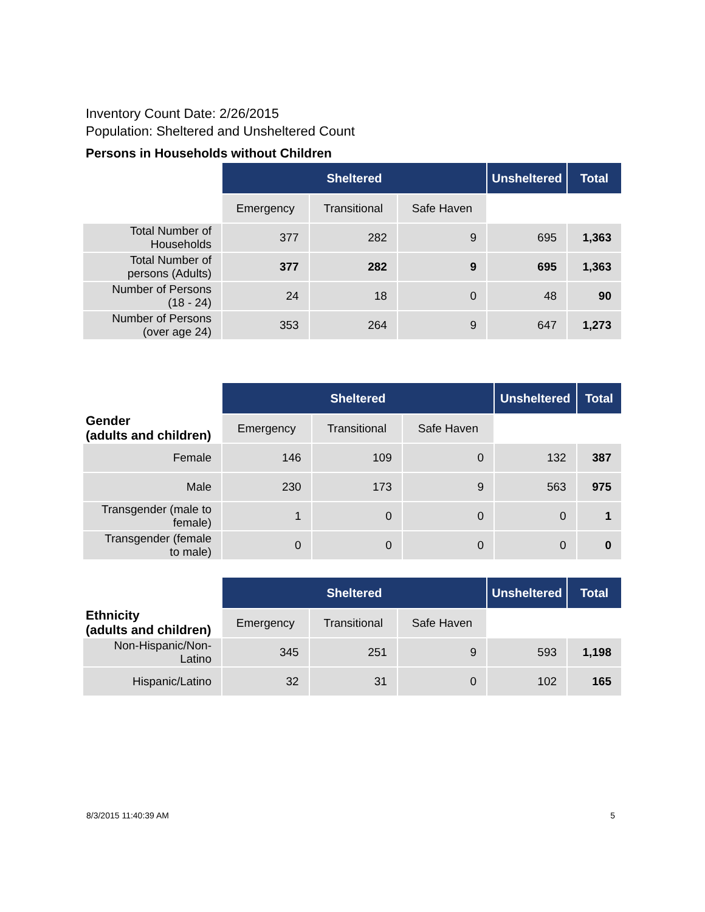Inventory Count Date: 2/26/2015
Population: Sheltered and Unsheltered Count
Persons in Households without Children
| | Sheltered | | | Unsheltered | Total |
| | Emergency | Transitional | Safe Haven | | |
| Total Number of Households | 377 | 282 | 9 | 695 | 1,363 |
| Total Number of persons (Adults) | 377 | 282 | 9 | 695 | 1,363 |
| Number of Persons (18 - 24) | 24 | 18 | 0 | 48 | 90 |
| Number of Persons (over age 24) | 353 | 264 | 9 | 647 | 1,273 |
| Gender (adults and children) | Sheltered | | | Unsheltered | Total |
| | Emergency | Transitional | Safe Haven | | |
| Female | 146 | 109 | 0 | 132 | 387 |
| Male | 230 | 173 | 9 | 563 | 975 |
| Transgender (male to female) | 1 | 0 | 0 | 0 | 1 |
| Transgender (female to male) | 0 | 0 | 0 | 0 | 0 |
| Ethnicity (adults and children) | Sheltered | | | Unsheltered | Total |
| | Emergency | Transitional | Safe Haven | | |
| Non-Hispanic/Non-Latino | 345 | 251 | 9 | 593 | 1,198 |
| Hispanic/Latino | 32 | 31 | 0 | 102 | 165 |
8/3/2015 11:40:39 AM 5